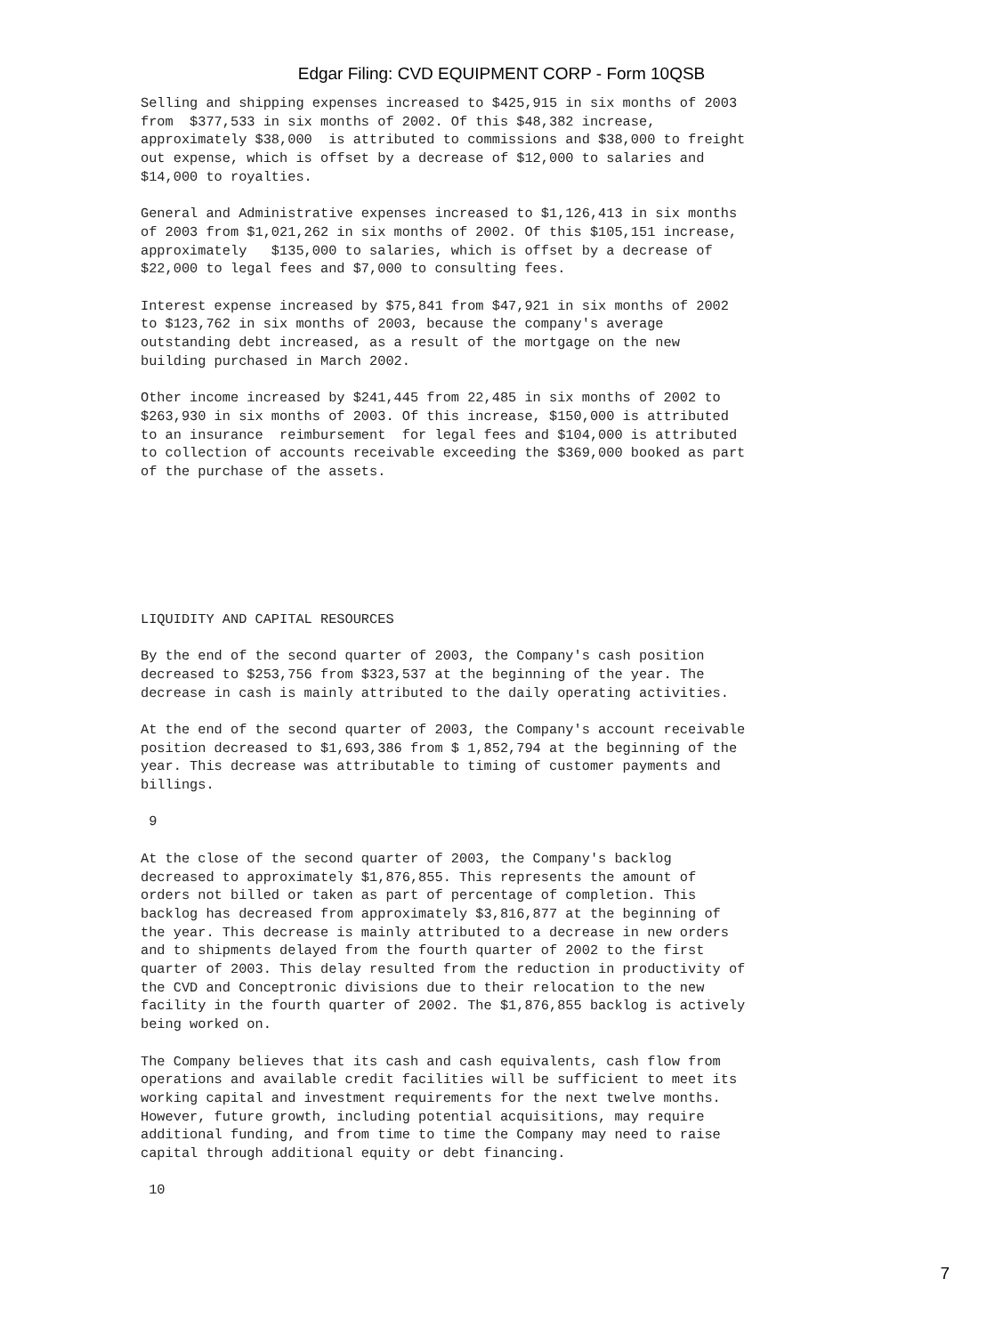Edgar Filing: CVD EQUIPMENT CORP - Form 10QSB
Selling and shipping expenses increased to $425,915 in six months of 2003
from  $377,533 in six months of 2002. Of this $48,382 increase,
approximately $38,000  is attributed to commissions and $38,000 to freight
out expense, which is offset by a decrease of $12,000 to salaries and
$14,000 to royalties.

General and Administrative expenses increased to $1,126,413 in six months
of 2003 from $1,021,262 in six months of 2002. Of this $105,151 increase,
approximately   $135,000 to salaries, which is offset by a decrease of
$22,000 to legal fees and $7,000 to consulting fees.

Interest expense increased by $75,841 from $47,921 in six months of 2002
to $123,762 in six months of 2003, because the company's average
outstanding debt increased, as a result of the mortgage on the new
building purchased in March 2002.

Other income increased by $241,445 from 22,485 in six months of 2002 to
$263,930 in six months of 2003. Of this increase, $150,000 is attributed
to an insurance  reimbursement  for legal fees and $104,000 is attributed
to collection of accounts receivable exceeding the $369,000 booked as part
of the purchase of the assets.







LIQUIDITY AND CAPITAL RESOURCES

By the end of the second quarter of 2003, the Company's cash position
decreased to $253,756 from $323,537 at the beginning of the year. The
decrease in cash is mainly attributed to the daily operating activities.

At the end of the second quarter of 2003, the Company's account receivable
position decreased to $1,693,386 from $ 1,852,794 at the beginning of the
year. This decrease was attributable to timing of customer payments and
billings.

 9

At the close of the second quarter of 2003, the Company's backlog
decreased to approximately $1,876,855. This represents the amount of
orders not billed or taken as part of percentage of completion. This
backlog has decreased from approximately $3,816,877 at the beginning of
the year. This decrease is mainly attributed to a decrease in new orders
and to shipments delayed from the fourth quarter of 2002 to the first
quarter of 2003. This delay resulted from the reduction in productivity of
the CVD and Conceptronic divisions due to their relocation to the new
facility in the fourth quarter of 2002. The $1,876,855 backlog is actively
being worked on.

The Company believes that its cash and cash equivalents, cash flow from
operations and available credit facilities will be sufficient to meet its
working capital and investment requirements for the next twelve months.
However, future growth, including potential acquisitions, may require
additional funding, and from time to time the Company may need to raise
capital through additional equity or debt financing.

 10
7